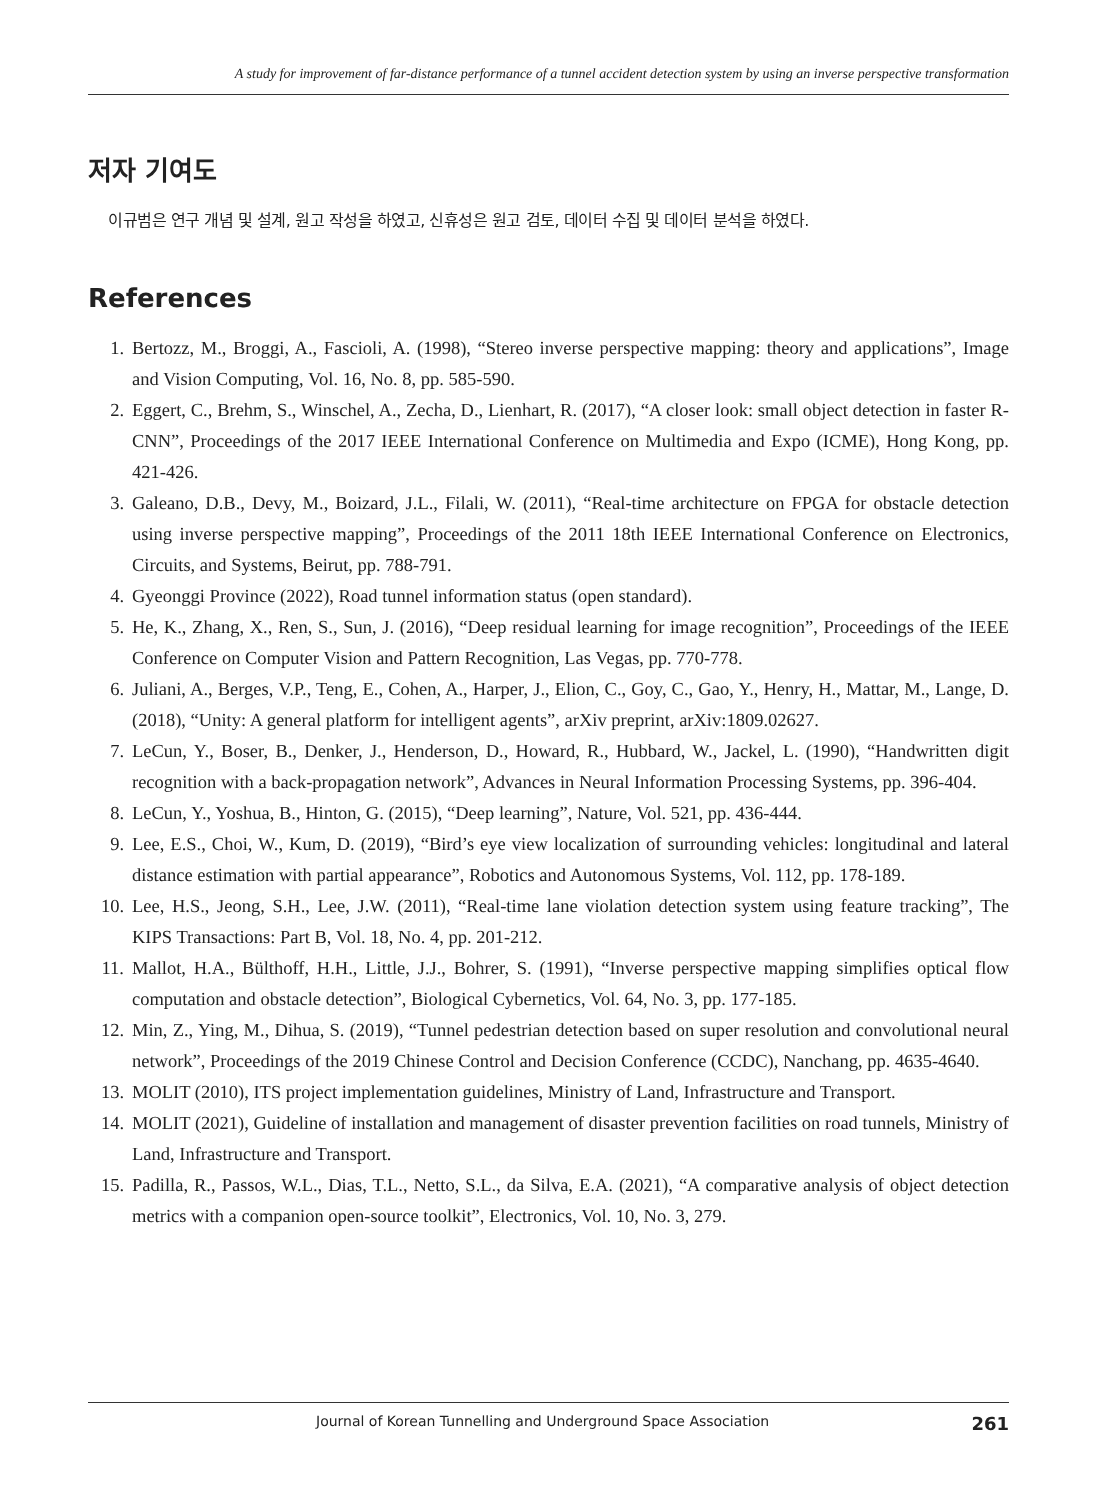A study for improvement of far-distance performance of a tunnel accident detection system by using an inverse perspective transformation
저자 기여도
이규범은 연구 개념 및 설계, 원고 작성을 하였고, 신휴성은 원고 검토, 데이터 수집 및 데이터 분석을 하였다.
References
1. Bertozz, M., Broggi, A., Fascioli, A. (1998), “Stereo inverse perspective mapping: theory and applications”, Image and Vision Computing, Vol. 16, No. 8, pp. 585-590.
2. Eggert, C., Brehm, S., Winschel, A., Zecha, D., Lienhart, R. (2017), “A closer look: small object detection in faster R-CNN”, Proceedings of the 2017 IEEE International Conference on Multimedia and Expo (ICME), Hong Kong, pp. 421-426.
3. Galeano, D.B., Devy, M., Boizard, J.L., Filali, W. (2011), “Real-time architecture on FPGA for obstacle detection using inverse perspective mapping”, Proceedings of the 2011 18th IEEE International Conference on Electronics, Circuits, and Systems, Beirut, pp. 788-791.
4. Gyeonggi Province (2022), Road tunnel information status (open standard).
5. He, K., Zhang, X., Ren, S., Sun, J. (2016), “Deep residual learning for image recognition”, Proceedings of the IEEE Conference on Computer Vision and Pattern Recognition, Las Vegas, pp. 770-778.
6. Juliani, A., Berges, V.P., Teng, E., Cohen, A., Harper, J., Elion, C., Goy, C., Gao, Y., Henry, H., Mattar, M., Lange, D. (2018), “Unity: A general platform for intelligent agents”, arXiv preprint, arXiv:1809.02627.
7. LeCun, Y., Boser, B., Denker, J., Henderson, D., Howard, R., Hubbard, W., Jackel, L. (1990), “Handwritten digit recognition with a back-propagation network”, Advances in Neural Information Processing Systems, pp. 396-404.
8. LeCun, Y., Yoshua, B., Hinton, G. (2015), “Deep learning”, Nature, Vol. 521, pp. 436-444.
9. Lee, E.S., Choi, W., Kum, D. (2019), “Bird’s eye view localization of surrounding vehicles: longitudinal and lateral distance estimation with partial appearance”, Robotics and Autonomous Systems, Vol. 112, pp. 178-189.
10. Lee, H.S., Jeong, S.H., Lee, J.W. (2011), “Real-time lane violation detection system using feature tracking”, The KIPS Transactions: Part B, Vol. 18, No. 4, pp. 201-212.
11. Mallot, H.A., Bülthoff, H.H., Little, J.J., Bohrer, S. (1991), “Inverse perspective mapping simplifies optical flow computation and obstacle detection”, Biological Cybernetics, Vol. 64, No. 3, pp. 177-185.
12. Min, Z., Ying, M., Dihua, S. (2019), “Tunnel pedestrian detection based on super resolution and convolutional neural network”, Proceedings of the 2019 Chinese Control and Decision Conference (CCDC), Nanchang, pp. 4635-4640.
13. MOLIT (2010), ITS project implementation guidelines, Ministry of Land, Infrastructure and Transport.
14. MOLIT (2021), Guideline of installation and management of disaster prevention facilities on road tunnels, Ministry of Land, Infrastructure and Transport.
15. Padilla, R., Passos, W.L., Dias, T.L., Netto, S.L., da Silva, E.A. (2021), “A comparative analysis of object detection metrics with a companion open-source toolkit”, Electronics, Vol. 10, No. 3, 279.
Journal of Korean Tunnelling and Underground Space Association 261